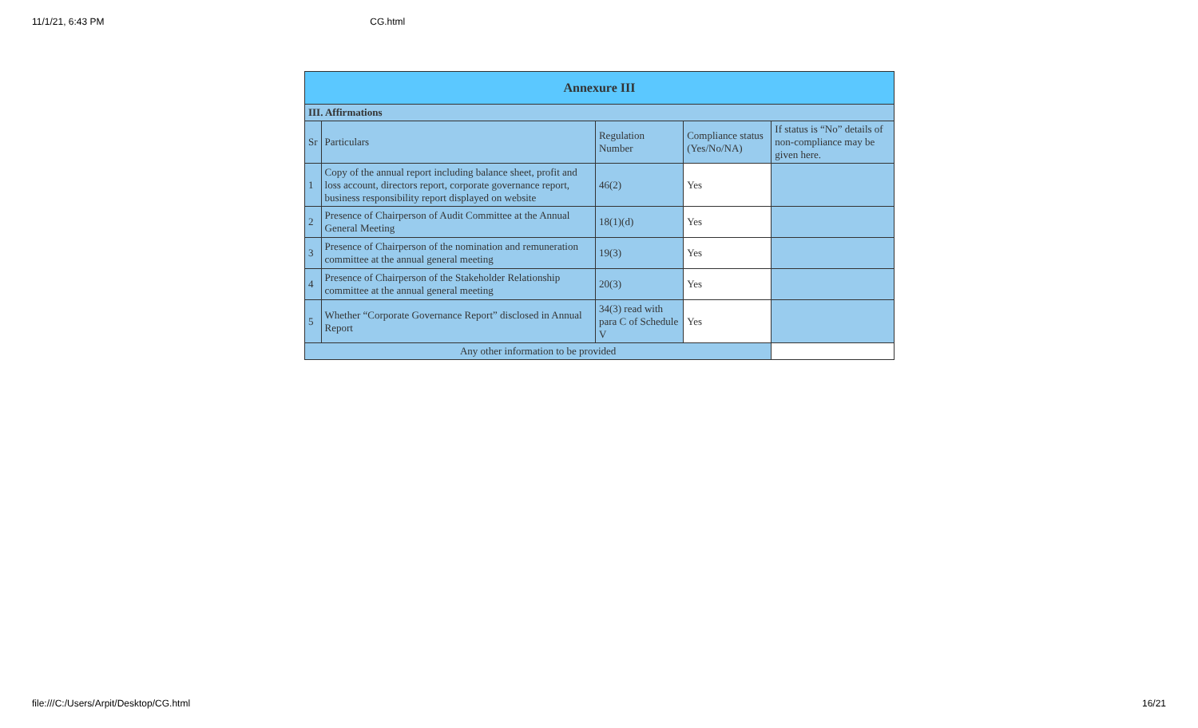11/1/21, 6:43 PM CG.html
| Annexure III | | | | |
| --- | --- | --- | --- | --- |
| III. Affirmations | | | | |
| Sr | Particulars | Regulation Number | Compliance status (Yes/No/NA) | If status is “No” details of non-compliance may be given here. |
| 1 | Copy of the annual report including balance sheet, profit and loss account, directors report, corporate governance report, business responsibility report displayed on website | 46(2) | Yes | |
| 2 | Presence of Chairperson of Audit Committee at the Annual General Meeting | 18(1)(d) | Yes | |
| 3 | Presence of Chairperson of the nomination and remuneration committee at the annual general meeting | 19(3) | Yes | |
| 4 | Presence of Chairperson of the Stakeholder Relationship committee at the annual general meeting | 20(3) | Yes | |
| 5 | Whether “Corporate Governance Report” disclosed in Annual Report | 34(3) read with para C of Schedule V | Yes | |
| Any other information to be provided | | | | |
file:///C:/Users/Arpit/Desktop/CG.html 16/21